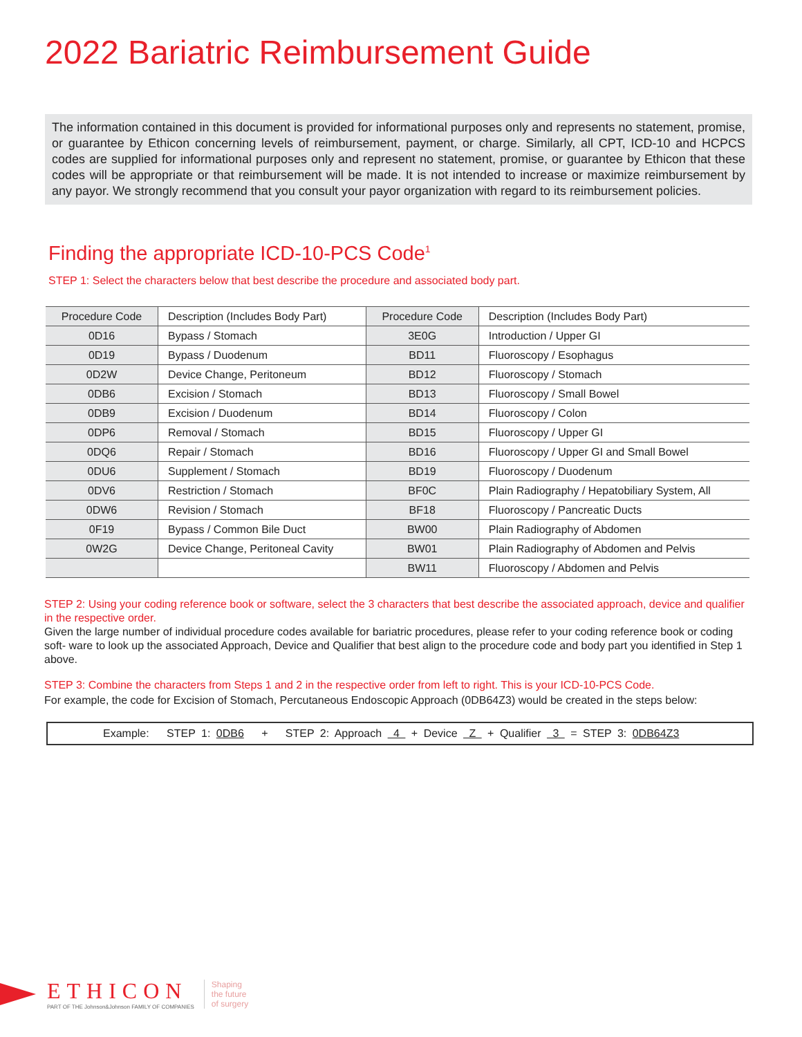2022 Bariatric Reimbursement Guide
The information contained in this document is provided for informational purposes only and represents no statement, promise, or guarantee by Ethicon concerning levels of reimbursement, payment, or charge. Similarly, all CPT, ICD-10 and HCPCS codes are supplied for informational purposes only and represent no statement, promise, or guarantee by Ethicon that these codes will be appropriate or that reimbursement will be made. It is not intended to increase or maximize reimbursement by any payor. We strongly recommend that you consult your payor organization with regard to its reimbursement policies.
Finding the appropriate ICD-10-PCS Code<sup>1</sup>
STEP 1: Select the characters below that best describe the procedure and associated body part.
| Procedure Code | Description (Includes Body Part) | Procedure Code | Description (Includes Body Part) |
| --- | --- | --- | --- |
| 0D16 | Bypass / Stomach | 3E0G | Introduction / Upper GI |
| 0D19 | Bypass / Duodenum | BD11 | Fluoroscopy / Esophagus |
| 0D2W | Device Change, Peritoneum | BD12 | Fluoroscopy / Stomach |
| 0DB6 | Excision / Stomach | BD13 | Fluoroscopy / Small Bowel |
| 0DB9 | Excision / Duodenum | BD14 | Fluoroscopy / Colon |
| 0DP6 | Removal / Stomach | BD15 | Fluoroscopy / Upper GI |
| 0DQ6 | Repair / Stomach | BD16 | Fluoroscopy / Upper GI and Small Bowel |
| 0DU6 | Supplement / Stomach | BD19 | Fluoroscopy / Duodenum |
| 0DV6 | Restriction / Stomach | BF0C | Plain Radiography / Hepatobiliary System, All |
| 0DW6 | Revision / Stomach | BF18 | Fluoroscopy / Pancreatic Ducts |
| 0F19 | Bypass / Common Bile Duct | BW00 | Plain Radiography of Abdomen |
| 0W2G | Device Change, Peritoneal Cavity | BW01 | Plain Radiography of Abdomen and Pelvis |
| | | BW11 | Fluoroscopy / Abdomen and Pelvis |
STEP 2: Using your coding reference book or software, select the 3 characters that best describe the associated approach, device and qualifier in the respective order.
Given the large number of individual procedure codes available for bariatric procedures, please refer to your coding reference book or coding soft- ware to look up the associated Approach, Device and Qualifier that best align to the procedure code and body part you identified in Step 1 above.
STEP 3: Combine the characters from Steps 1 and 2 in the respective order from left to right. This is your ICD-10-PCS Code.
For example, the code for Excision of Stomach, Percutaneous Endoscopic Approach (0DB64Z3) would be created in the steps below:
Example: STEP 1: 0DB6 + STEP 2: Approach 4 + Device Z + Qualifier 3 = STEP 3: 0DB64Z3
ETHICON
PART OF THE Johnson&Johnson FAMILY OF COMPANIES
Shaping
the future
of surgery